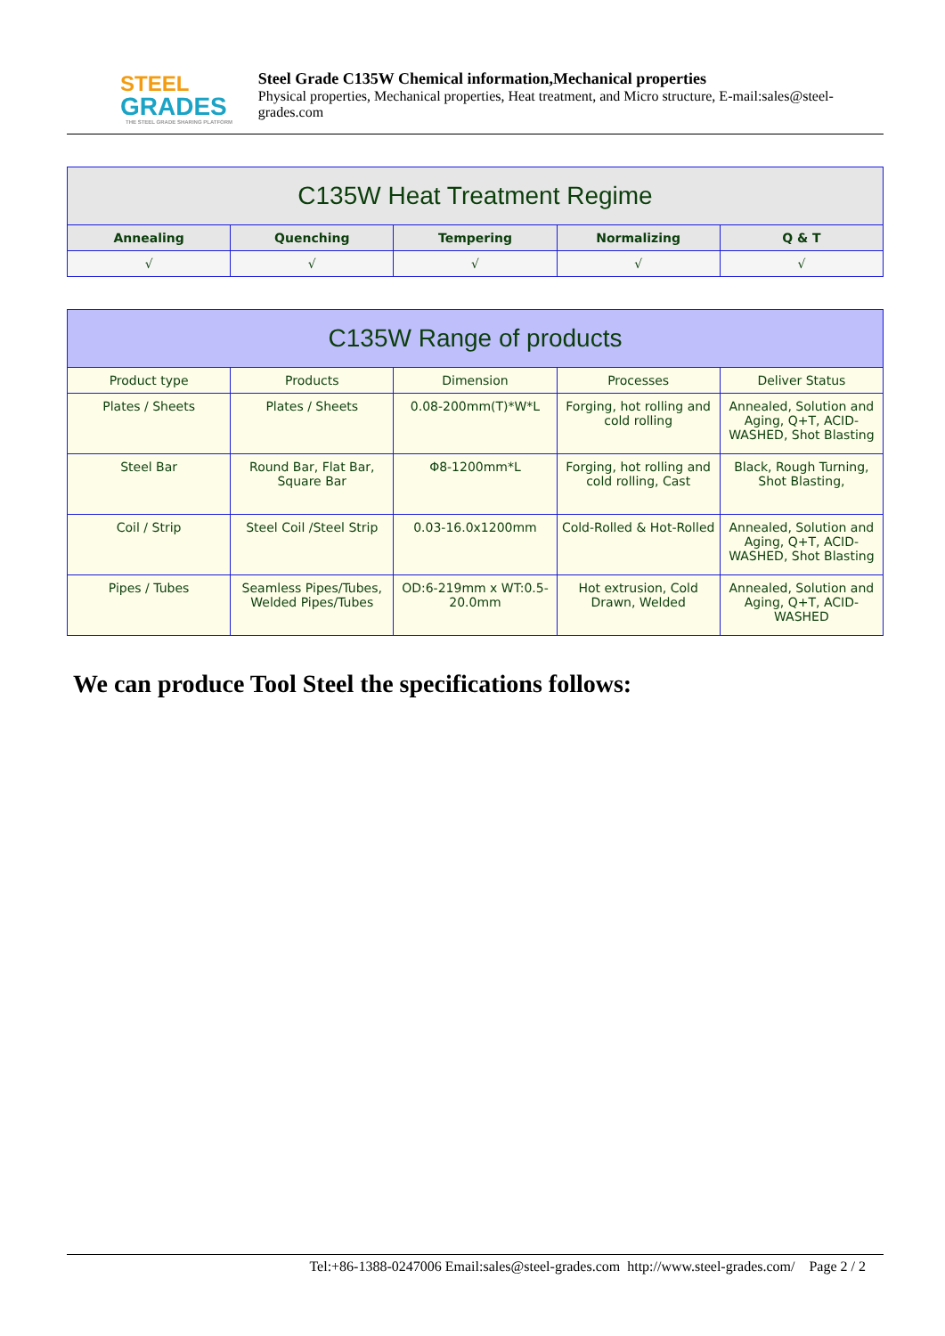STEEL
GRADES
THE STEEL GRADE SHARING PLATFORM
Steel Grade C135W Chemical information,Mechanical properties
Physical properties, Mechanical properties, Heat treatment, and Micro structure, E-mail:sales@steel-grades.com
| C135W Heat Treatment Regime | | | | |
| --- | --- | --- | --- | --- |
| Annealing | Quenching | Tempering | Normalizing | Q & T |
| √ | √ | √ | √ | √ |
| C135W Range of products | | | | |
| --- | --- | --- | --- | --- |
| Product type | Products | Dimension | Processes | Deliver Status |
| Plates / Sheets | Plates / Sheets | 0.08-200mm(T)*W*L | Forging, hot rolling and cold rolling | Annealed, Solution and Aging, Q+T, ACID-WASHED, Shot Blasting |
| Steel Bar | Round Bar, Flat Bar, Square Bar | Φ8-1200mm*L | Forging, hot rolling and cold rolling, Cast | Black, Rough Turning, Shot Blasting, |
| Coil / Strip | Steel Coil /Steel Strip | 0.03-16.0x1200mm | Cold-Rolled & Hot-Rolled | Annealed, Solution and Aging, Q+T, ACID-WASHED, Shot Blasting |
| Pipes / Tubes | Seamless Pipes/Tubes, Welded Pipes/Tubes | OD:6-219mm x WT:0.5-20.0mm | Hot extrusion, Cold Drawn, Welded | Annealed, Solution and Aging, Q+T, ACID-WASHED |
We can produce Tool Steel the specifications follows:
Tel:+86-1388-0247006 Email:sales@steel-grades.com http://www.steel-grades.com/ Page 2 / 2